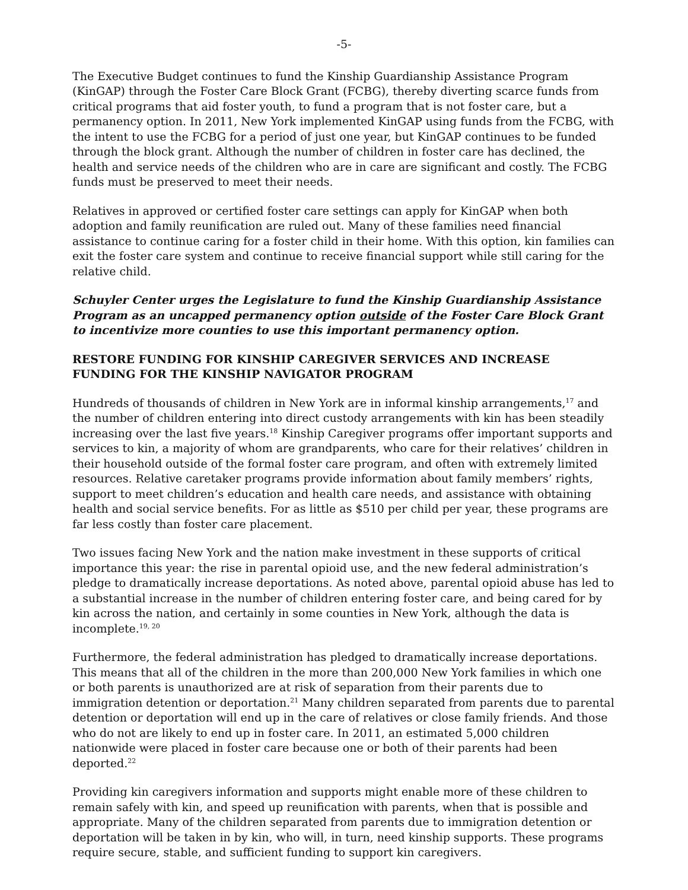-5-
The Executive Budget continues to fund the Kinship Guardianship Assistance Program (KinGAP) through the Foster Care Block Grant (FCBG), thereby diverting scarce funds from critical programs that aid foster youth, to fund a program that is not foster care, but a permanency option. In 2011, New York implemented KinGAP using funds from the FCBG, with the intent to use the FCBG for a period of just one year, but KinGAP continues to be funded through the block grant. Although the number of children in foster care has declined, the health and service needs of the children who are in care are significant and costly. The FCBG funds must be preserved to meet their needs.
Relatives in approved or certified foster care settings can apply for KinGAP when both adoption and family reunification are ruled out. Many of these families need financial assistance to continue caring for a foster child in their home. With this option, kin families can exit the foster care system and continue to receive financial support while still caring for the relative child.
Schuyler Center urges the Legislature to fund the Kinship Guardianship Assistance Program as an uncapped permanency option outside of the Foster Care Block Grant to incentivize more counties to use this important permanency option.
RESTORE FUNDING FOR KINSHIP CAREGIVER SERVICES AND INCREASE FUNDING FOR THE KINSHIP NAVIGATOR PROGRAM
Hundreds of thousands of children in New York are in informal kinship arrangements,<sup>17</sup> and the number of children entering into direct custody arrangements with kin has been steadily increasing over the last five years.<sup>18</sup> Kinship Caregiver programs offer important supports and services to kin, a majority of whom are grandparents, who care for their relatives’ children in their household outside of the formal foster care program, and often with extremely limited resources. Relative caretaker programs provide information about family members’ rights, support to meet children’s education and health care needs, and assistance with obtaining health and social service benefits. For as little as $510 per child per year, these programs are far less costly than foster care placement.
Two issues facing New York and the nation make investment in these supports of critical importance this year: the rise in parental opioid use, and the new federal administration’s pledge to dramatically increase deportations. As noted above, parental opioid abuse has led to a substantial increase in the number of children entering foster care, and being cared for by kin across the nation, and certainly in some counties in New York, although the data is incomplete.<sup>19, 20</sup>
Furthermore, the federal administration has pledged to dramatically increase deportations. This means that all of the children in the more than 200,000 New York families in which one or both parents is unauthorized are at risk of separation from their parents due to immigration detention or deportation.<sup>21</sup> Many children separated from parents due to parental detention or deportation will end up in the care of relatives or close family friends. And those who do not are likely to end up in foster care. In 2011, an estimated 5,000 children nationwide were placed in foster care because one or both of their parents had been deported.<sup>22</sup>
Providing kin caregivers information and supports might enable more of these children to remain safely with kin, and speed up reunification with parents, when that is possible and appropriate. Many of the children separated from parents due to immigration detention or deportation will be taken in by kin, who will, in turn, need kinship supports. These programs require secure, stable, and sufficient funding to support kin caregivers.